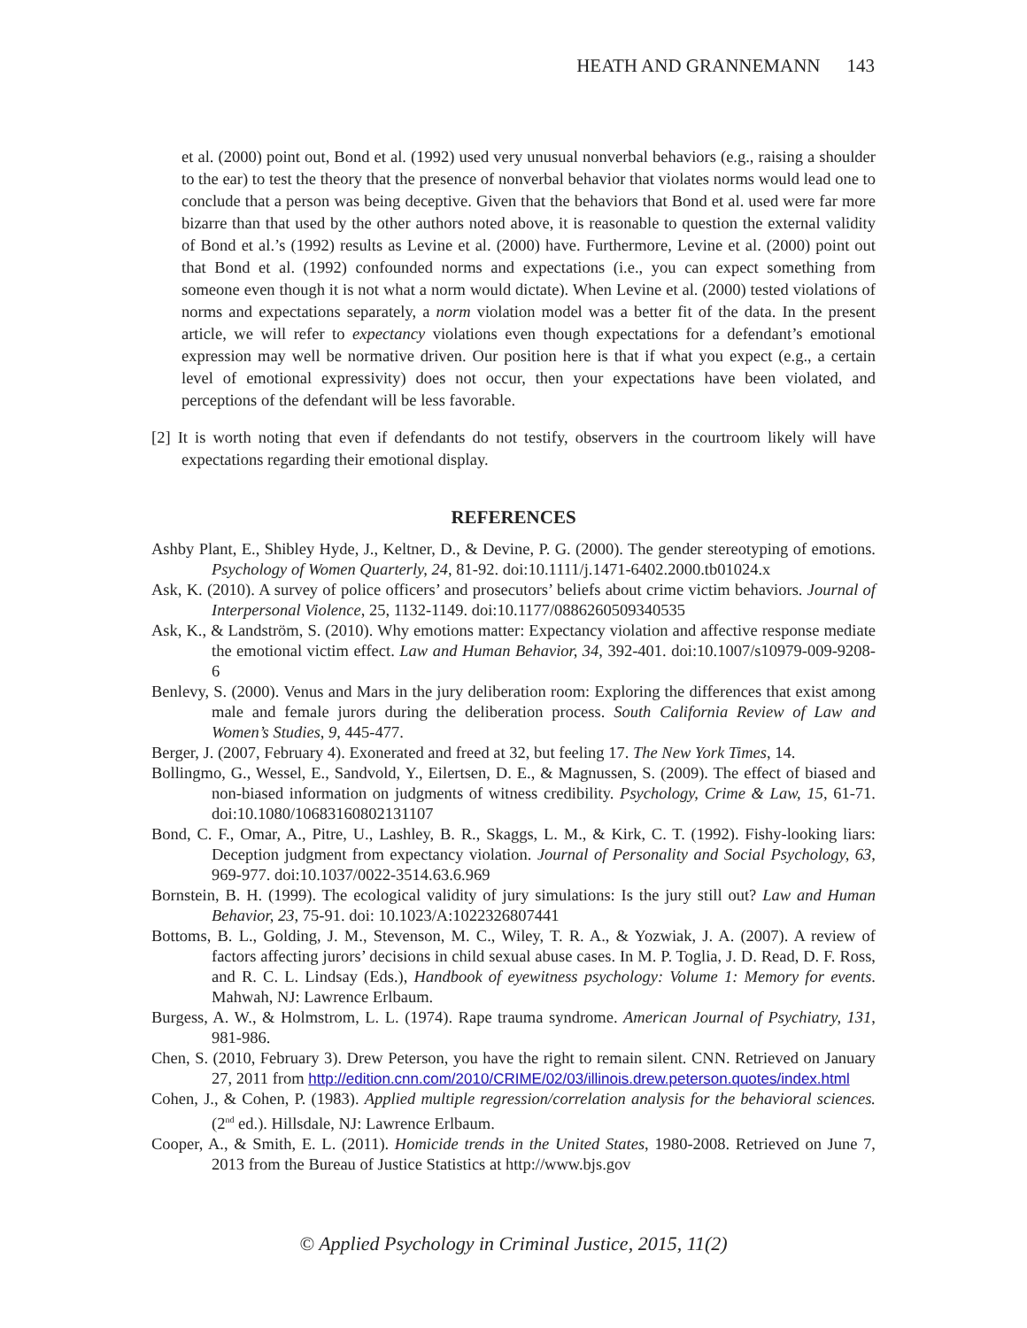HEATH AND GRANNEMANN 143
et al. (2000) point out, Bond et al. (1992) used very unusual nonverbal behaviors (e.g., raising a shoulder to the ear) to test the theory that the presence of nonverbal behavior that violates norms would lead one to conclude that a person was being deceptive. Given that the behaviors that Bond et al. used were far more bizarre than that used by the other authors noted above, it is reasonable to question the external validity of Bond et al.’s (1992) results as Levine et al. (2000) have. Furthermore, Levine et al. (2000) point out that Bond et al. (1992) confounded norms and expectations (i.e., you can expect something from someone even though it is not what a norm would dictate). When Levine et al. (2000) tested violations of norms and expectations separately, a norm violation model was a better fit of the data. In the present article, we will refer to expectancy violations even though expectations for a defendant’s emotional expression may well be normative driven. Our position here is that if what you expect (e.g., a certain level of emotional expressivity) does not occur, then your expectations have been violated, and perceptions of the defendant will be less favorable.
[2] It is worth noting that even if defendants do not testify, observers in the courtroom likely will have expectations regarding their emotional display.
REFERENCES
Ashby Plant, E., Shibley Hyde, J., Keltner, D., & Devine, P. G. (2000). The gender stereotyping of emotions. Psychology of Women Quarterly, 24, 81-92. doi:10.1111/j.1471-6402.2000.tb01024.x
Ask, K. (2010). A survey of police officers’ and prosecutors’ beliefs about crime victim behaviors. Journal of Interpersonal Violence, 25, 1132-1149. doi:10.1177/0886260509340535
Ask, K., & Landström, S. (2010). Why emotions matter: Expectancy violation and affective response mediate the emotional victim effect. Law and Human Behavior, 34, 392-401. doi:10.1007/s10979-009-9208-6
Benlevy, S. (2000). Venus and Mars in the jury deliberation room: Exploring the differences that exist among male and female jurors during the deliberation process. South California Review of Law and Women’s Studies, 9, 445-477.
Berger, J. (2007, February 4). Exonerated and freed at 32, but feeling 17. The New York Times, 14.
Bollingmo, G., Wessel, E., Sandvold, Y., Eilertsen, D. E., & Magnussen, S. (2009). The effect of biased and non-biased information on judgments of witness credibility. Psychology, Crime & Law, 15, 61-71. doi:10.1080/10683160802131107
Bond, C. F., Omar, A., Pitre, U., Lashley, B. R., Skaggs, L. M., & Kirk, C. T. (1992). Fishy-looking liars: Deception judgment from expectancy violation. Journal of Personality and Social Psychology, 63, 969-977. doi:10.1037/0022-3514.63.6.969
Bornstein, B. H. (1999). The ecological validity of jury simulations: Is the jury still out? Law and Human Behavior, 23, 75-91. doi: 10.1023/A:1022326807441
Bottoms, B. L., Golding, J. M., Stevenson, M. C., Wiley, T. R. A., & Yozwiak, J. A. (2007). A review of factors affecting jurors’ decisions in child sexual abuse cases. In M. P. Toglia, J. D. Read, D. F. Ross, and R. C. L. Lindsay (Eds.), Handbook of eyewitness psychology: Volume 1: Memory for events. Mahwah, NJ: Lawrence Erlbaum.
Burgess, A. W., & Holmstrom, L. L. (1974). Rape trauma syndrome. American Journal of Psychiatry, 131, 981-986.
Chen, S. (2010, February 3). Drew Peterson, you have the right to remain silent. CNN. Retrieved on January 27, 2011 from http://edition.cnn.com/2010/CRIME/02/03/illinois.drew.peterson.quotes/index.html
Cohen, J., & Cohen, P. (1983). Applied multiple regression/correlation analysis for the behavioral sciences. (2<sup>nd</sup> ed.). Hillsdale, NJ: Lawrence Erlbaum.
Cooper, A., & Smith, E. L. (2011). Homicide trends in the United States, 1980-2008. Retrieved on June 7, 2013 from the Bureau of Justice Statistics at http://www.bjs.gov
© Applied Psychology in Criminal Justice, 2015, 11(2)